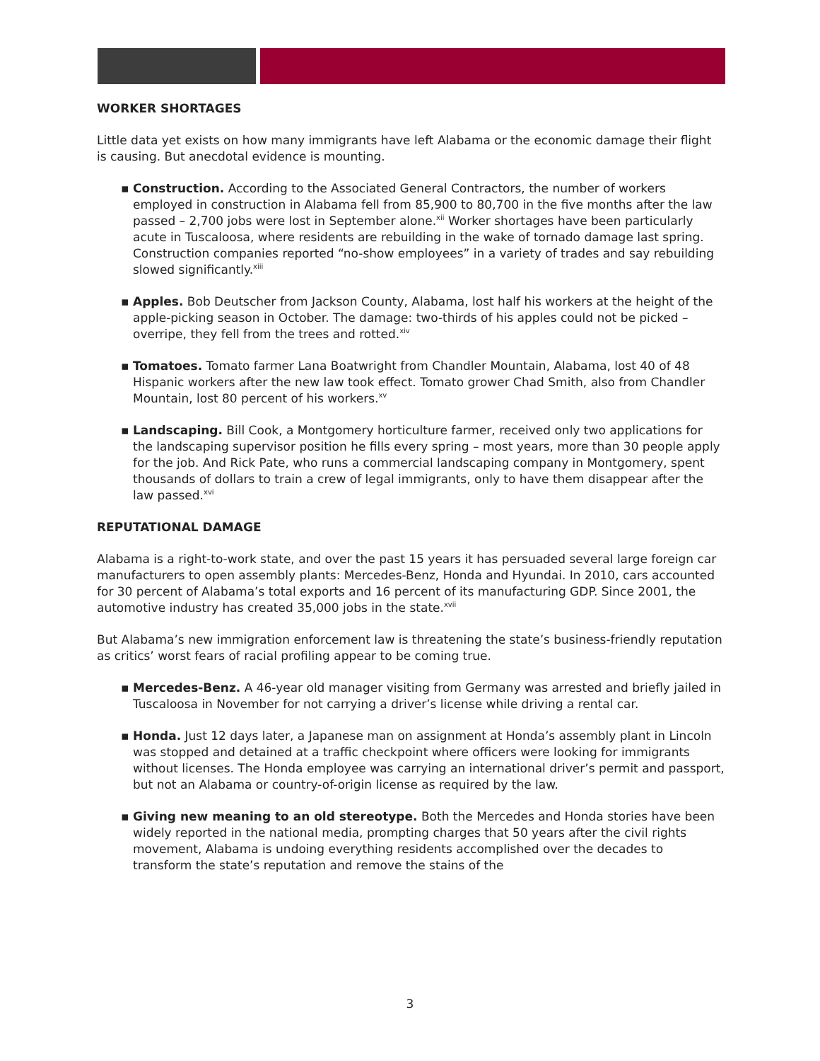WORKER SHORTAGES
Little data yet exists on how many immigrants have left Alabama or the economic damage their flight is causing. But anecdotal evidence is mounting.
▪ Construction. According to the Associated General Contractors, the number of workers employed in construction in Alabama fell from 85,900 to 80,700 in the five months after the law passed – 2,700 jobs were lost in September alone.<sup>xii</sup> Worker shortages have been particularly acute in Tuscaloosa, where residents are rebuilding in the wake of tornado damage last spring. Construction companies reported “no-show employees” in a variety of trades and say rebuilding slowed significantly.<sup>xiii</sup>
▪ Apples. Bob Deutscher from Jackson County, Alabama, lost half his workers at the height of the apple-picking season in October. The damage: two-thirds of his apples could not be picked – overripe, they fell from the trees and rotted.<sup>xiv</sup>
▪ Tomatoes. Tomato farmer Lana Boatwright from Chandler Mountain, Alabama, lost 40 of 48 Hispanic workers after the new law took effect. Tomato grower Chad Smith, also from Chandler Mountain, lost 80 percent of his workers.<sup>xv</sup>
▪ Landscaping. Bill Cook, a Montgomery horticulture farmer, received only two applications for the landscaping supervisor position he fills every spring – most years, more than 30 people apply for the job. And Rick Pate, who runs a commercial landscaping company in Montgomery, spent thousands of dollars to train a crew of legal immigrants, only to have them disappear after the law passed.<sup>xvi</sup>
REPUTATIONAL DAMAGE
Alabama is a right-to-work state, and over the past 15 years it has persuaded several large foreign car manufacturers to open assembly plants: Mercedes-Benz, Honda and Hyundai. In 2010, cars accounted for 30 percent of Alabama’s total exports and 16 percent of its manufacturing GDP. Since 2001, the automotive industry has created 35,000 jobs in the state.<sup>xvii</sup>
But Alabama’s new immigration enforcement law is threatening the state’s business-friendly reputation as critics’ worst fears of racial profiling appear to be coming true.
▪ Mercedes-Benz. A 46-year old manager visiting from Germany was arrested and briefly jailed in Tuscaloosa in November for not carrying a driver’s license while driving a rental car.
▪ Honda. Just 12 days later, a Japanese man on assignment at Honda’s assembly plant in Lincoln was stopped and detained at a traffic checkpoint where officers were looking for immigrants without licenses. The Honda employee was carrying an international driver’s permit and passport, but not an Alabama or country-of-origin license as required by the law.
▪ Giving new meaning to an old stereotype. Both the Mercedes and Honda stories have been widely reported in the national media, prompting charges that 50 years after the civil rights movement, Alabama is undoing everything residents accomplished over the decades to transform the state’s reputation and remove the stains of the
3